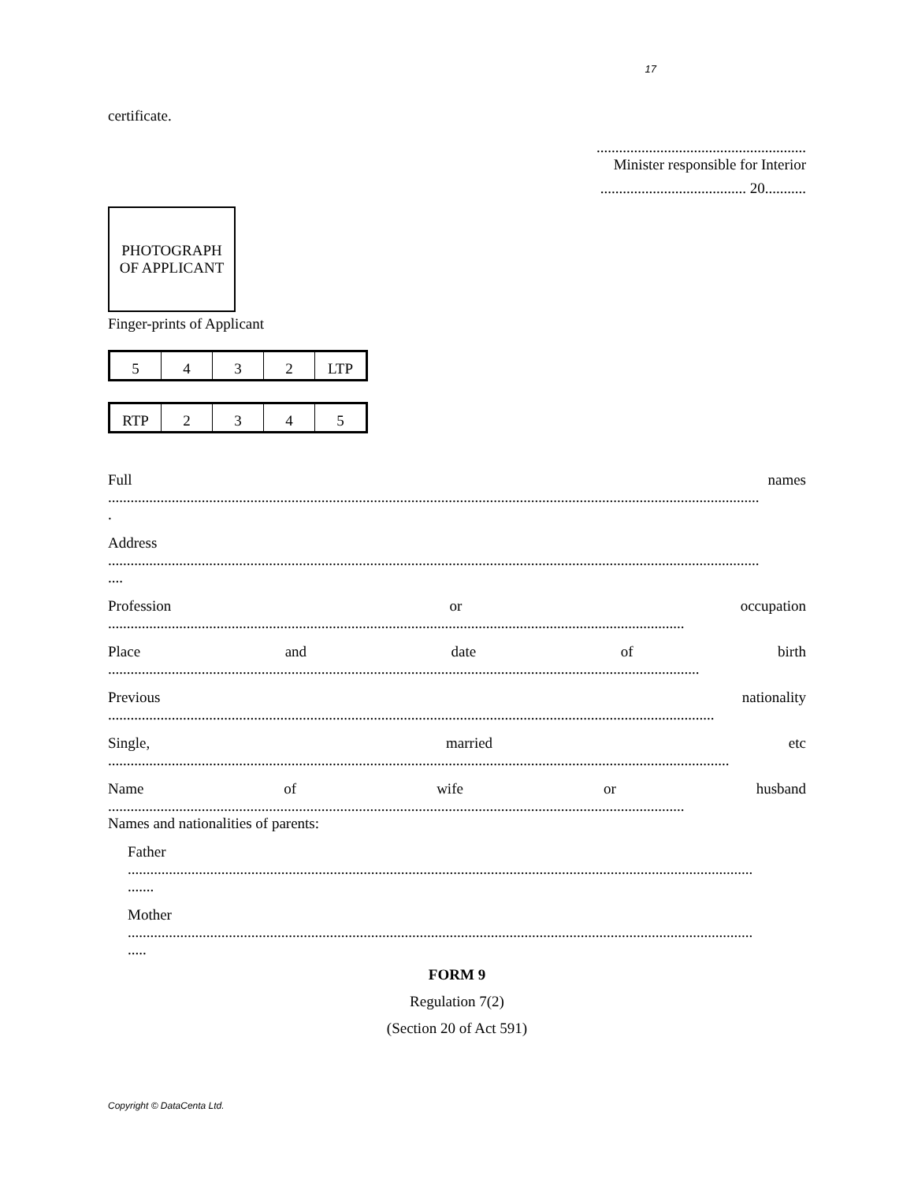17
certificate.
........................................................
Minister responsible for Interior
....................................... 20...........
PHOTOGRAPH
OF APPLICANT
Finger-prints of Applicant
| 5 | 4 | 3 | 2 | LTP |
| RTP | 2 | 3 | 4 | 5 |
Full names
..............................................................................................................................................................................
.
Address
..............................................................................................................................................................................
....
Profession or occupation
..........................................................................................................................................................
Place and date of birth
..............................................................................................................................................................
Previous nationality
..................................................................................................................................................................
Single, married etc
......................................................................................................................................................................
Name of wife or husband
..........................................................................................................................................................
Names and nationalities of parents:
Father
.......................................................................................................................................................................
.......
Mother
.......................................................................................................................................................................
.....
FORM 9
Regulation 7(2)
(Section 20 of Act 591)
Copyright © DataCenta Ltd.